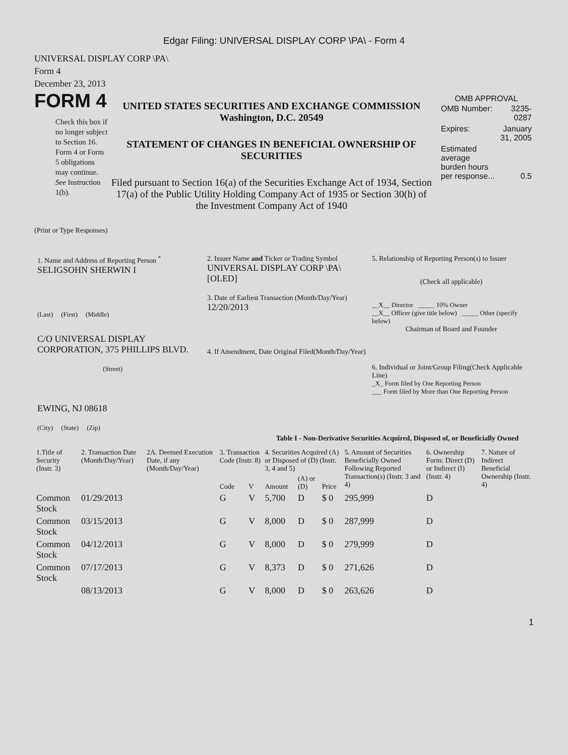Edgar Filing: UNIVERSAL DISPLAY CORP \PA\ - Form 4
UNIVERSAL DISPLAY CORP \PA\
Form 4
December 23, 2013
FORM 4
Check this box if no longer subject to Section 16. Form 4 or Form 5 obligations may continue. See Instruction 1(b).
UNITED STATES SECURITIES AND EXCHANGE COMMISSION
Washington, D.C. 20549
STATEMENT OF CHANGES IN BENEFICIAL OWNERSHIP OF SECURITIES
Filed pursuant to Section 16(a) of the Securities Exchange Act of 1934, Section 17(a) of the Public Utility Holding Company Act of 1935 or Section 30(h) of the Investment Company Act of 1940
OMB APPROVAL
| OMB Number: | 3235-0287 |
| Expires: | January 31, 2005 |
| Estimated average burden hours per response... | 0.5 |
(Print or Type Responses)
1. Name and Address of Reporting Person <sup>*</sup>
SELIGSOHN SHERWIN I
(Last) (First) (Middle)
C/O UNIVERSAL DISPLAY CORPORATION, 375 PHILLIPS BLVD.
(Street)
EWING, NJ 08618
(City) (State) (Zip)
2. Issuer Name and Ticker or Trading Symbol
UNIVERSAL DISPLAY CORP \PA\ [OLED]
3. Date of Earliest Transaction (Month/Day/Year)
12/20/2013
4. If Amendment, Date Original Filed(Month/Day/Year)
5. Relationship of Reporting Person(s) to Issuer
(Check all applicable)
__X__ Director _____ 10% Owner
__X__ Officer (give title below) _____ Other (specify below)
Chairman of Board and Founder
6. Individual or Joint/Group Filing(Check Applicable Line)
_X_ Form filed by One Reporting Person
___ Form filed by More than One Reporting Person
Table I - Non-Derivative Securities Acquired, Disposed of, or Beneficially Owned
| 1.Title of Security (Instr. 3) | 2. Transaction Date (Month/Day/Year) | 2A. Deemed Execution Date, if any (Month/Day/Year) | 3. Transaction Code (Instr. 8) | | 4. Securities Acquired (A) or Disposed of (D) (Instr. 3, 4 and 5) | | | 5. Amount of Securities Beneficially Owned Following Reported Transaction(s) (Instr. 3 and 4) | 6. Ownership Form: Direct (D) or Indirect (I) (Instr. 4) | 7. Nature of Indirect Beneficial Ownership (Instr. 4) |
| --- | --- | --- | --- | --- | --- | --- | --- | --- | --- | --- |
| | | | Code | V | Amount | (A) or (D) | Price | | | |
| Common Stock | 01/29/2013 | | G | V | 5,700 | D | $ 0 | 295,999 | D | |
| Common Stock | 03/15/2013 | | G | V | 8,000 | D | $ 0 | 287,999 | D | |
| Common Stock | 04/12/2013 | | G | V | 8,000 | D | $ 0 | 279,999 | D | |
| Common Stock | 07/17/2013 | | G | V | 8,373 | D | $ 0 | 271,626 | D | |
| | 08/13/2013 | | G | V | 8,000 | D | $ 0 | 263,626 | D | |
1